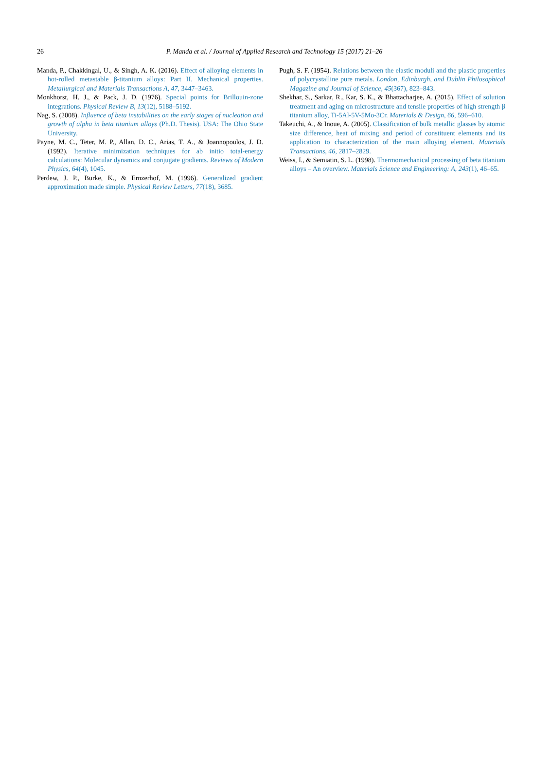26
P. Manda et al. / Journal of Applied Research and Technology 15 (2017) 21–26
Manda, P., Chakkingal, U., & Singh, A. K. (2016). Effect of alloying elements in hot-rolled metastable β-titanium alloys: Part II. Mechanical properties. Metallurgical and Materials Transactions A, 47, 3447–3463.
Monkhorst, H. J., & Pack, J. D. (1976). Special points for Brillouin-zone integrations. Physical Review B, 13(12), 5188–5192.
Nag, S. (2008). Influence of beta instabilities on the early stages of nucleation and growth of alpha in beta titanium alloys (Ph.D. Thesis). USA: The Ohio State University.
Payne, M. C., Teter, M. P., Allan, D. C., Arias, T. A., & Joannopoulos, J. D. (1992). Iterative minimization techniques for ab initio total-energy calculations: Molecular dynamics and conjugate gradients. Reviews of Modern Physics, 64(4), 1045.
Perdew, J. P., Burke, K., & Ernzerhof, M. (1996). Generalized gradient approximation made simple. Physical Review Letters, 77(18), 3685.
Pugh, S. F. (1954). Relations between the elastic moduli and the plastic properties of polycrystalline pure metals. London, Edinburgh, and Dublin Philosophical Magazine and Journal of Science, 45(367), 823–843.
Shekhar, S., Sarkar, R., Kar, S. K., & Bhattacharjee, A. (2015). Effect of solution treatment and aging on microstructure and tensile properties of high strength β titanium alloy, Ti-5Al-5V-5Mo-3Cr. Materials & Design, 66, 596–610.
Takeuchi, A., & Inoue, A. (2005). Classification of bulk metallic glasses by atomic size difference, heat of mixing and period of constituent elements and its application to characterization of the main alloying element. Materials Transactions, 46, 2817–2829.
Weiss, I., & Semiatin, S. L. (1998). Thermomechanical processing of beta titanium alloys – An overview. Materials Science and Engineering: A, 243(1), 46–65.